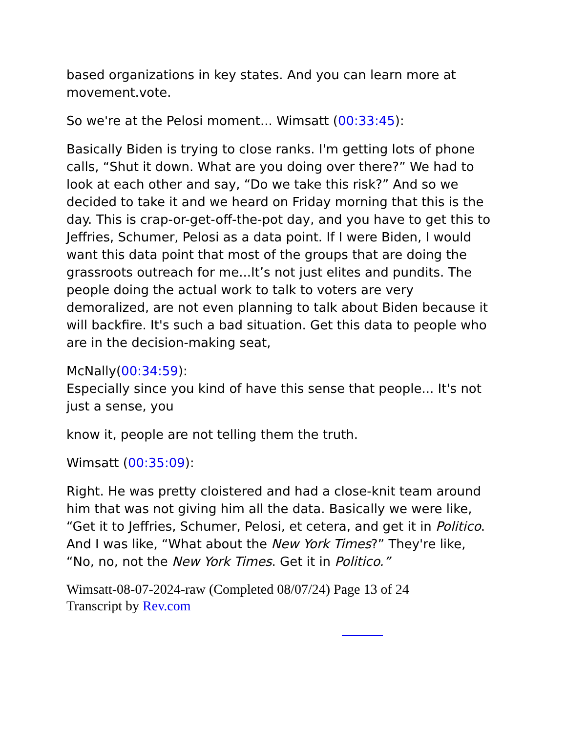based organizations in key states. And you can learn more at movement.vote.
So we're at the Pelosi moment... Wimsatt (00:33:45):
Basically Biden is trying to close ranks. I'm getting lots of phone calls, “Shut it down. What are you doing over there?” We had to look at each other and say, “Do we take this risk?” And so we decided to take it and we heard on Friday morning that this is the day. This is crap-or-get-off-the-pot day, and you have to get this to Jeffries, Schumer, Pelosi as a data point. If I were Biden, I would want this data point that most of the groups that are doing the grassroots outreach for me...It’s not just elites and pundits. The people doing the actual work to talk to voters are very demoralized, are not even planning to talk about Biden because it will backfire. It's such a bad situation. Get this data to people who are in the decision-making seat,
McNally(00:34:59):
Especially since you kind of have this sense that people... It's not just a sense, you
know it, people are not telling them the truth.
Wimsatt (00:35:09):
Right. He was pretty cloistered and had a close-knit team around him that was not giving him all the data. Basically we were like, “Get it to Jeffries, Schumer, Pelosi, et cetera, and get it in Politico. And I was like, “What about the New York Times?” They're like, “No, no, not the New York Times. Get it in Politico.”
Wimsatt-08-07-2024-raw (Completed 08/07/24) Page 13 of 24
Transcript by Rev.com